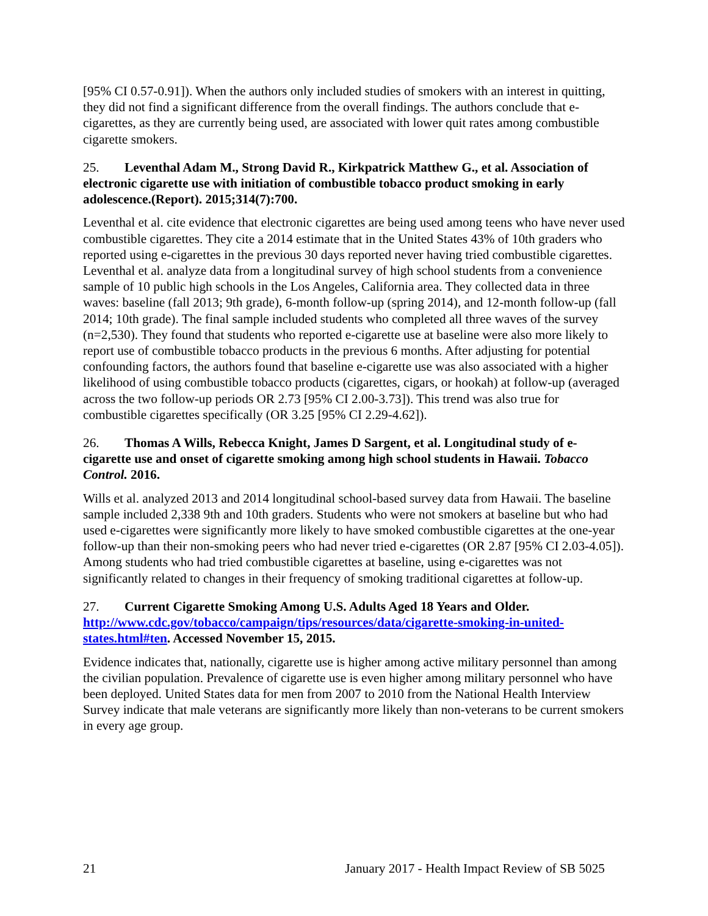[95% CI 0.57-0.91]). When the authors only included studies of smokers with an interest in quitting, they did not find a significant difference from the overall findings. The authors conclude that e-cigarettes, as they are currently being used, are associated with lower quit rates among combustible cigarette smokers.
25. Leventhal Adam M., Strong David R., Kirkpatrick Matthew G., et al. Association of electronic cigarette use with initiation of combustible tobacco product smoking in early adolescence.(Report). 2015;314(7):700.
Leventhal et al. cite evidence that electronic cigarettes are being used among teens who have never used combustible cigarettes. They cite a 2014 estimate that in the United States 43% of 10th graders who reported using e-cigarettes in the previous 30 days reported never having tried combustible cigarettes. Leventhal et al. analyze data from a longitudinal survey of high school students from a convenience sample of 10 public high schools in the Los Angeles, California area. They collected data in three waves: baseline (fall 2013; 9th grade), 6-month follow-up (spring 2014), and 12-month follow-up (fall 2014; 10th grade). The final sample included students who completed all three waves of the survey (n=2,530). They found that students who reported e-cigarette use at baseline were also more likely to report use of combustible tobacco products in the previous 6 months. After adjusting for potential confounding factors, the authors found that baseline e-cigarette use was also associated with a higher likelihood of using combustible tobacco products (cigarettes, cigars, or hookah) at follow-up (averaged across the two follow-up periods OR 2.73 [95% CI 2.00-3.73]). This trend was also true for combustible cigarettes specifically (OR 3.25 [95% CI 2.29-4.62]).
26. Thomas A Wills, Rebecca Knight, James D Sargent, et al. Longitudinal study of e-cigarette use and onset of cigarette smoking among high school students in Hawaii. Tobacco Control. 2016.
Wills et al. analyzed 2013 and 2014 longitudinal school-based survey data from Hawaii. The baseline sample included 2,338 9th and 10th graders. Students who were not smokers at baseline but who had used e-cigarettes were significantly more likely to have smoked combustible cigarettes at the one-year follow-up than their non-smoking peers who had never tried e-cigarettes (OR 2.87 [95% CI 2.03-4.05]). Among students who had tried combustible cigarettes at baseline, using e-cigarettes was not significantly related to changes in their frequency of smoking traditional cigarettes at follow-up.
27. Current Cigarette Smoking Among U.S. Adults Aged 18 Years and Older. http://www.cdc.gov/tobacco/campaign/tips/resources/data/cigarette-smoking-in-united-states.html#ten. Accessed November 15, 2015.
Evidence indicates that, nationally, cigarette use is higher among active military personnel than among the civilian population. Prevalence of cigarette use is even higher among military personnel who have been deployed. United States data for men from 2007 to 2010 from the National Health Interview Survey indicate that male veterans are significantly more likely than non-veterans to be current smokers in every age group.
21 January 2017 - Health Impact Review of SB 5025